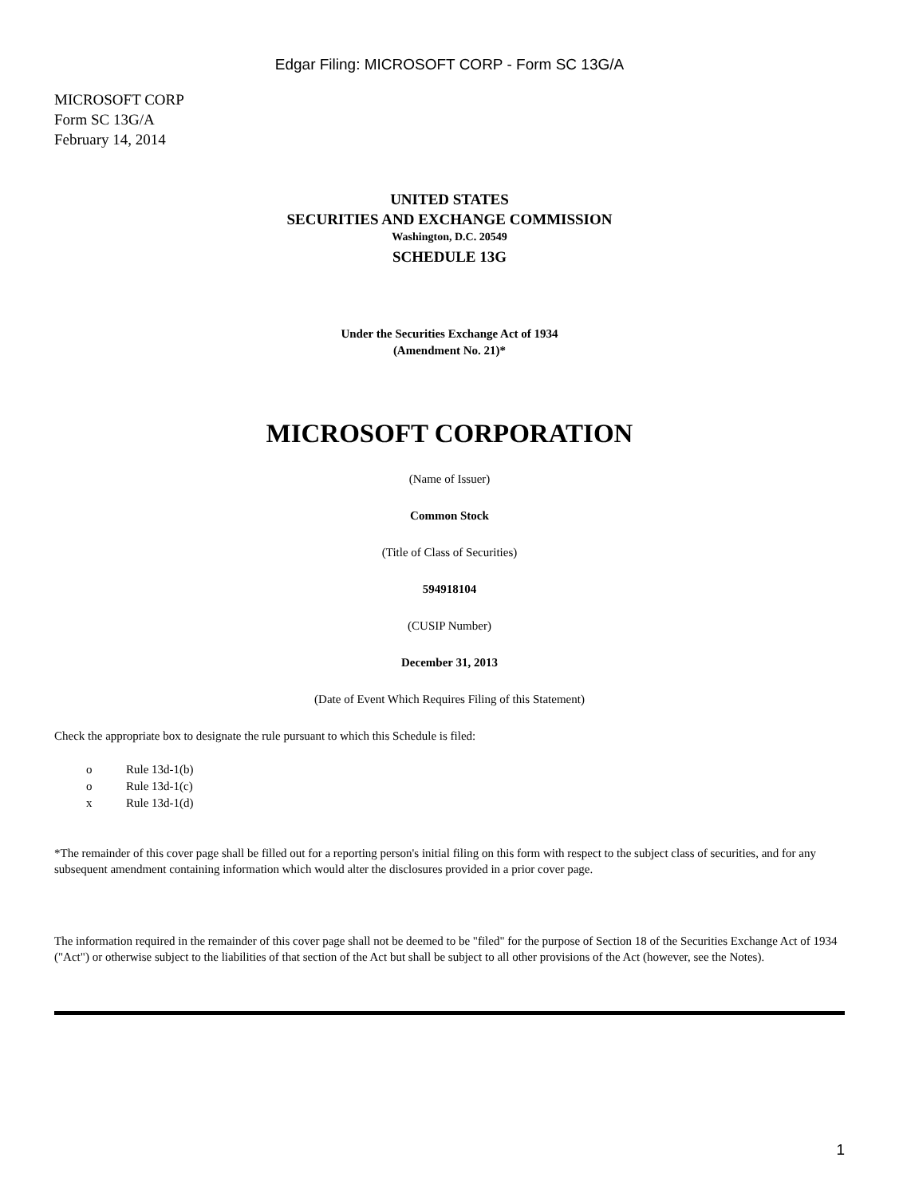Edgar Filing: MICROSOFT CORP - Form SC 13G/A
MICROSOFT CORP
Form SC 13G/A
February 14, 2014
UNITED STATES
SECURITIES AND EXCHANGE COMMISSION
Washington, D.C. 20549
SCHEDULE 13G
Under the Securities Exchange Act of 1934
(Amendment No. 21)*
MICROSOFT CORPORATION
(Name of Issuer)
Common Stock
(Title of Class of Securities)
594918104
(CUSIP Number)
December 31, 2013
(Date of Event Which Requires Filing of this Statement)
Check the appropriate box to designate the rule pursuant to which this Schedule is filed:
o Rule 13d-1(b)
o Rule 13d-1(c)
x Rule 13d-1(d)
*The remainder of this cover page shall be filled out for a reporting person's initial filing on this form with respect to the subject class of securities, and for any subsequent amendment containing information which would alter the disclosures provided in a prior cover page.
The information required in the remainder of this cover page shall not be deemed to be "filed" for the purpose of Section 18 of the Securities Exchange Act of 1934 ("Act") or otherwise subject to the liabilities of that section of the Act but shall be subject to all other provisions of the Act (however, see the Notes).
1